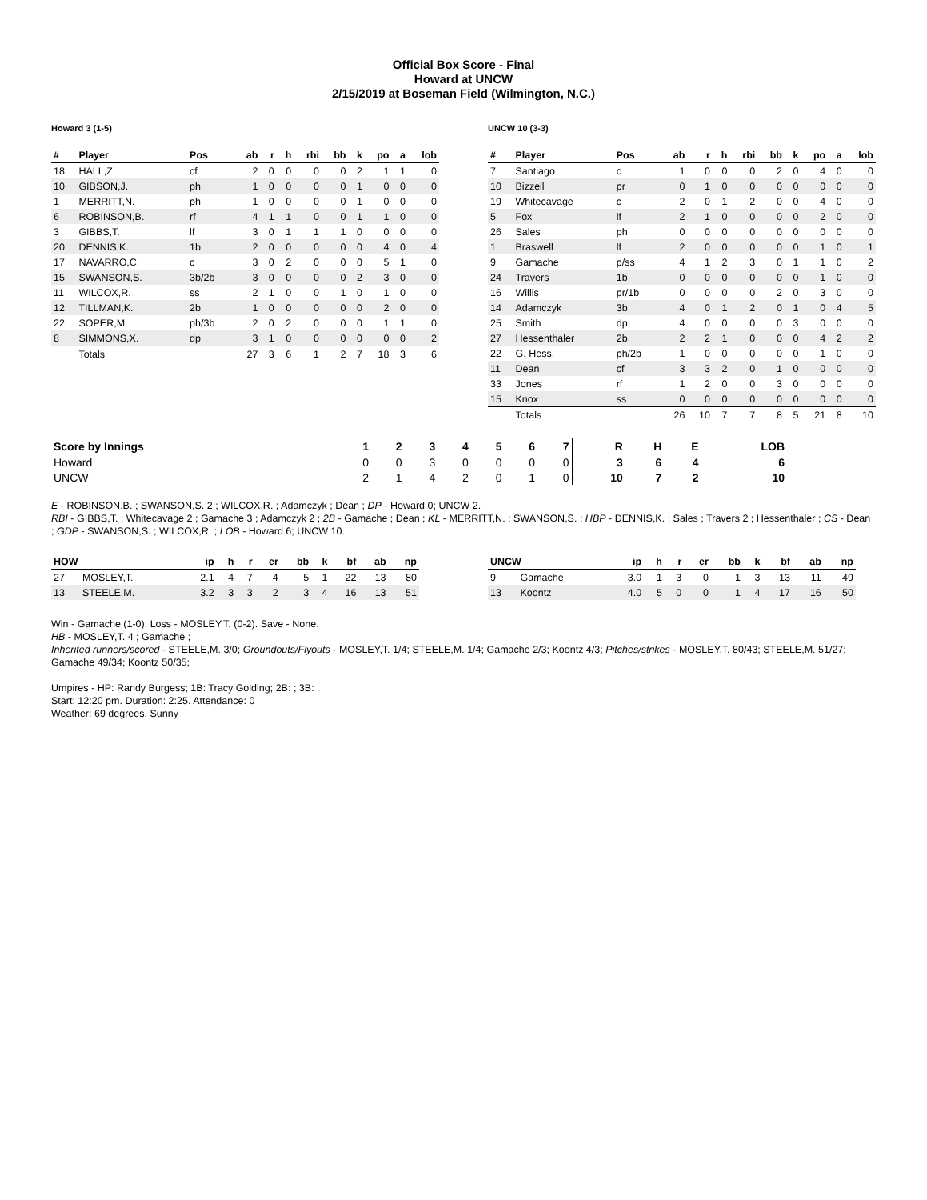Official Box Score - Final
Howard at UNCW
2/15/2019 at Boseman Field (Wilmington, N.C.)
Howard 3 (1-5)
| # | Player | Pos | ab | r | h | rbi | bb | k | po | a | lob |
| --- | --- | --- | --- | --- | --- | --- | --- | --- | --- | --- | --- |
| 18 | HALL,Z. | cf | 2 | 0 | 0 | 0 | 0 | 2 | 1 | 1 | 0 |
| 10 | GIBSON,J. | ph | 1 | 0 | 0 | 0 | 0 | 1 | 0 | 0 | 0 |
| 1 | MERRITT,N. | ph | 1 | 0 | 0 | 0 | 0 | 1 | 0 | 0 | 0 |
| 6 | ROBINSON,B. | rf | 4 | 1 | 1 | 0 | 0 | 1 | 1 | 0 | 0 |
| 3 | GIBBS,T. | lf | 3 | 0 | 1 | 1 | 1 | 0 | 0 | 0 | 0 |
| 20 | DENNIS,K. | 1b | 2 | 0 | 0 | 0 | 0 | 0 | 4 | 0 | 4 |
| 17 | NAVARRO,C. | c | 3 | 0 | 2 | 0 | 0 | 0 | 5 | 1 | 0 |
| 15 | SWANSON,S. | 3b/2b | 3 | 0 | 0 | 0 | 0 | 2 | 3 | 0 | 0 |
| 11 | WILCOX,R. | ss | 2 | 1 | 0 | 0 | 1 | 0 | 1 | 0 | 0 |
| 12 | TILLMAN,K. | 2b | 1 | 0 | 0 | 0 | 0 | 0 | 2 | 0 | 0 |
| 22 | SOPER,M. | ph/3b | 2 | 0 | 2 | 0 | 0 | 0 | 1 | 1 | 0 |
| 8 | SIMMONS,X. | dp | 3 | 1 | 0 | 0 | 0 | 0 | 0 | 0 | 2 |
| | Totals | | 27 | 3 | 6 | 1 | 2 | 7 | 18 | 3 | 6 |
UNCW 10 (3-3)
| # | Player | Pos | ab | r | h | rbi | bb | k | po | a | lob |
| --- | --- | --- | --- | --- | --- | --- | --- | --- | --- | --- | --- |
| 7 | Santiago | c | 1 | 0 | 0 | 0 | 2 | 0 | 4 | 0 | 0 |
| 10 | Bizzell | pr | 0 | 1 | 0 | 0 | 0 | 0 | 0 | 0 | 0 |
| 19 | Whitecavage | c | 2 | 0 | 1 | 2 | 0 | 0 | 4 | 0 | 0 |
| 5 | Fox | lf | 2 | 1 | 0 | 0 | 0 | 0 | 2 | 0 | 0 |
| 26 | Sales | ph | 0 | 0 | 0 | 0 | 0 | 0 | 0 | 0 | 0 |
| 1 | Braswell | lf | 2 | 0 | 0 | 0 | 0 | 0 | 1 | 0 | 1 |
| 9 | Gamache | p/ss | 4 | 1 | 2 | 3 | 0 | 1 | 1 | 0 | 2 |
| 24 | Travers | 1b | 0 | 0 | 0 | 0 | 0 | 0 | 1 | 0 | 0 |
| 16 | Willis | pr/1b | 0 | 0 | 0 | 0 | 2 | 0 | 3 | 0 | 0 |
| 14 | Adamczyk | 3b | 4 | 0 | 1 | 2 | 0 | 1 | 0 | 4 | 5 |
| 25 | Smith | dp | 4 | 0 | 0 | 0 | 0 | 3 | 0 | 0 | 0 |
| 27 | Hessenthaler | 2b | 2 | 2 | 1 | 0 | 0 | 0 | 4 | 2 | 2 |
| 22 | G. Hess. | ph/2b | 1 | 0 | 0 | 0 | 0 | 0 | 1 | 0 | 0 |
| 11 | Dean | cf | 3 | 3 | 2 | 0 | 1 | 0 | 0 | 0 | 0 |
| 33 | Jones | rf | 1 | 2 | 0 | 0 | 3 | 0 | 0 | 0 | 0 |
| 15 | Knox | ss | 0 | 0 | 0 | 0 | 0 | 0 | 0 | 0 | 0 |
| | Totals | | 26 | 10 | 7 | 7 | 8 | 5 | 21 | 8 | 10 |
| Score by Innings | 1 | 2 | 3 | 4 | 5 | 6 | 7 | R | H | E | LOB |
| --- | --- | --- | --- | --- | --- | --- | --- | --- | --- | --- | --- |
| Howard | 0 | 0 | 3 | 0 | 0 | 0 | 0 | 3 | 6 | 4 | 6 |
| UNCW | 2 | 1 | 4 | 2 | 0 | 1 | 0 | 10 | 7 | 2 | 10 |
E - ROBINSON,B. ; SWANSON,S. 2 ; WILCOX,R. ; Adamczyk ; Dean ; DP - Howard 0; UNCW 2.
RBI - GIBBS,T. ; Whitecavage 2 ; Gamache 3 ; Adamczyk 2 ; 2B - Gamache ; Dean ; KL - MERRITT,N. ; SWANSON,S. ; HBP - DENNIS,K. ; Sales ; Travers 2 ; Hessenthaler ; CS - Dean ; GDP - SWANSON,S. ; WILCOX,R. ; LOB - Howard 6; UNCW 10.
| HOW | | ip | h | r | er | bb | k | bf | ab | np |
| --- | --- | --- | --- | --- | --- | --- | --- | --- | --- | --- |
| 27 | MOSLEY,T. | 2.1 | 4 | 7 | 4 | 5 | 1 | 22 | 13 | 80 |
| 13 | STEELE,M. | 3.2 | 3 | 3 | 2 | 3 | 4 | 16 | 13 | 51 |
| UNCW | | ip | h | r | er | bb | k | bf | ab | np |
| --- | --- | --- | --- | --- | --- | --- | --- | --- | --- | --- |
| 9 | Gamache | 3.0 | 1 | 3 | 0 | 1 | 3 | 13 | 11 | 49 |
| 13 | Koontz | 4.0 | 5 | 0 | 0 | 1 | 4 | 17 | 16 | 50 |
Win - Gamache (1-0). Loss - MOSLEY,T. (0-2). Save - None.
HB - MOSLEY,T. 4 ; Gamache ;
Inherited runners/scored - STEELE,M. 3/0; Groundouts/Flyouts - MOSLEY,T. 1/4; STEELE,M. 1/4; Gamache 2/3; Koontz 4/3; Pitches/strikes - MOSLEY,T. 80/43; STEELE,M. 51/27; Gamache 49/34; Koontz 50/35;
Umpires - HP: Randy Burgess; 1B: Tracy Golding; 2B: ; 3B: .
Start: 12:20 pm. Duration: 2:25. Attendance: 0
Weather: 69 degrees, Sunny